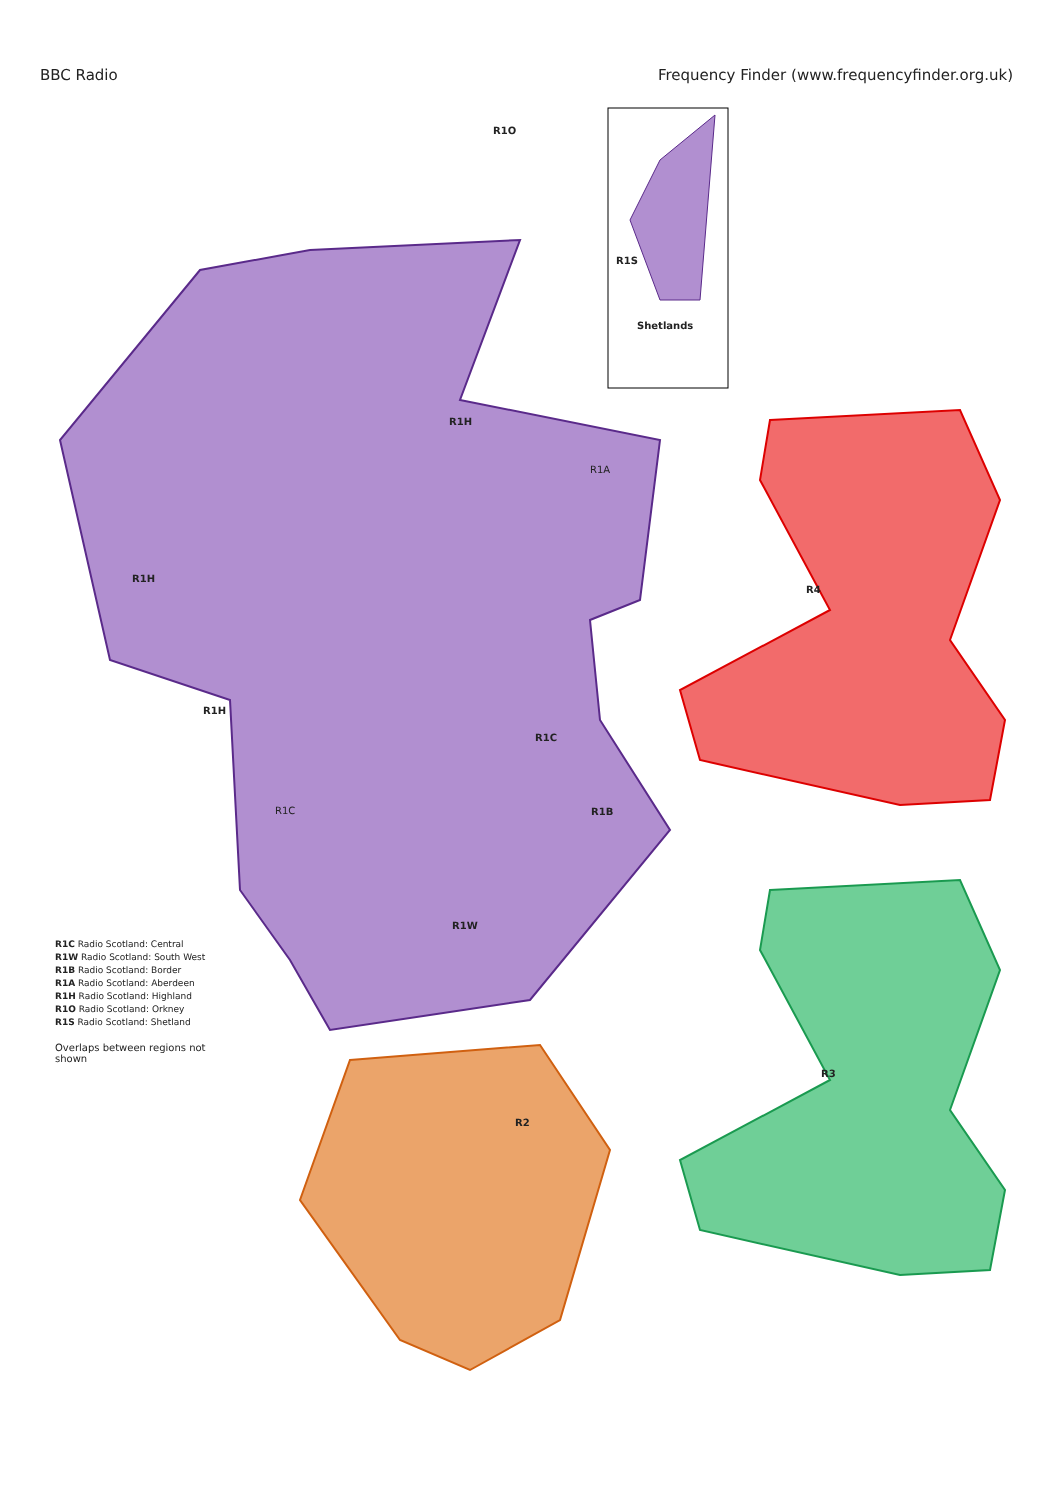BBC Radio Frequency Finder (www.frequencyfinder.org.uk)
R1O
R1S
Shetlands
R1H
R1A
R1H
R4
R1H
R1C
R1C R1B
R1W
R3
R2
R1C Radio Scotland: Central
R1W Radio Scotland: South West
R1B Radio Scotland: Border
R1A Radio Scotland: Aberdeen
R1H Radio Scotland: Highland
R1O Radio Scotland: Orkney
R1S Radio Scotland: Shetland
Overlaps between regions not shown